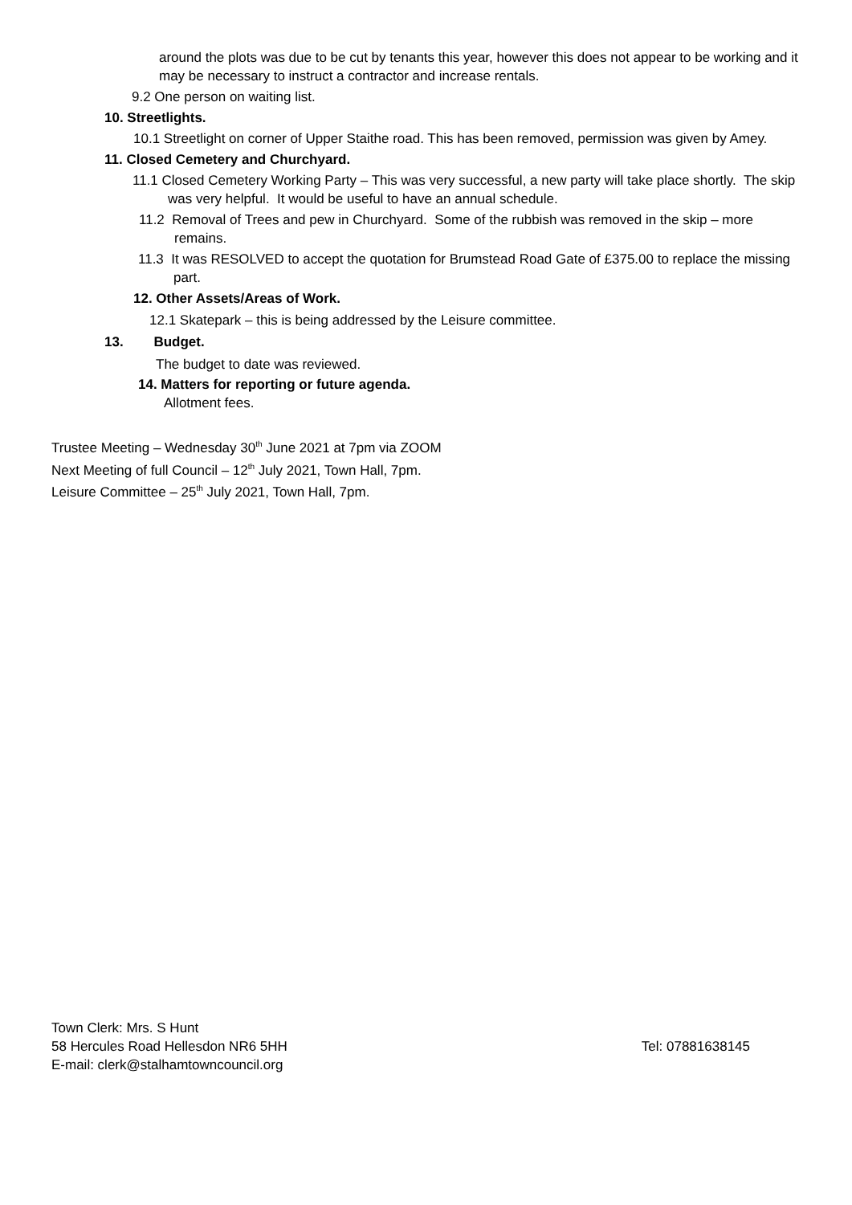around the plots was due to be cut by tenants this year, however this does not appear to be working and it may be necessary to instruct a contractor and increase rentals.
9.2 One person on waiting list.
10. Streetlights.
10.1 Streetlight on corner of Upper Staithe road. This has been removed, permission was given by Amey.
11. Closed Cemetery and Churchyard.
11.1 Closed Cemetery Working Party – This was very successful, a new party will take place shortly. The skip was very helpful. It would be useful to have an annual schedule.
11.2 Removal of Trees and pew in Churchyard. Some of the rubbish was removed in the skip – more remains.
11.3 It was RESOLVED to accept the quotation for Brumstead Road Gate of £375.00 to replace the missing part.
12. Other Assets/Areas of Work.
12.1 Skatepark – this is being addressed by the Leisure committee.
13. Budget.
The budget to date was reviewed.
14. Matters for reporting or future agenda.
Allotment fees.
Trustee Meeting – Wednesday 30<sup>th</sup> June 2021 at 7pm via ZOOM
Next Meeting of full Council – 12<sup>th</sup> July 2021, Town Hall, 7pm.
Leisure Committee – 25<sup>th</sup> July 2021, Town Hall, 7pm.
Town Clerk: Mrs. S Hunt
58 Hercules Road Hellesdon NR6 5HH Tel: 07881638145
E-mail: clerk@stalhamtowncouncil.org